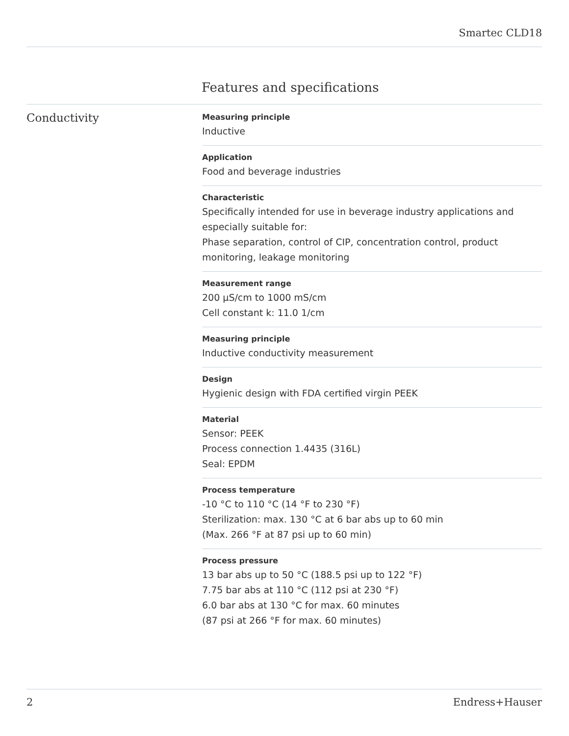Smartec CLD18
Features and specifications
Conductivity
Measuring principle
Inductive
Application
Food and beverage industries
Characteristic
Specifically intended for use in beverage industry applications and especially suitable for:
Phase separation, control of CIP, concentration control, product monitoring, leakage monitoring
Measurement range
200 µS/cm to 1000 mS/cm
Cell constant k: 11.0 1/cm
Measuring principle
Inductive conductivity measurement
Design
Hygienic design with FDA certified virgin PEEK
Material
Sensor: PEEK
Process connection 1.4435 (316L)
Seal: EPDM
Process temperature
-10 °C to 110 °C (14 °F to 230 °F)
Sterilization: max. 130 °C at 6 bar abs up to 60 min
(Max. 266 °F at 87 psi up to 60 min)
Process pressure
13 bar abs up to 50 °C (188.5 psi up to 122 °F)
7.75 bar abs at 110 °C (112 psi at 230 °F)
6.0 bar abs at 130 °C for max. 60 minutes
(87 psi at 266 °F for max. 60 minutes)
2 Endress+Hauser